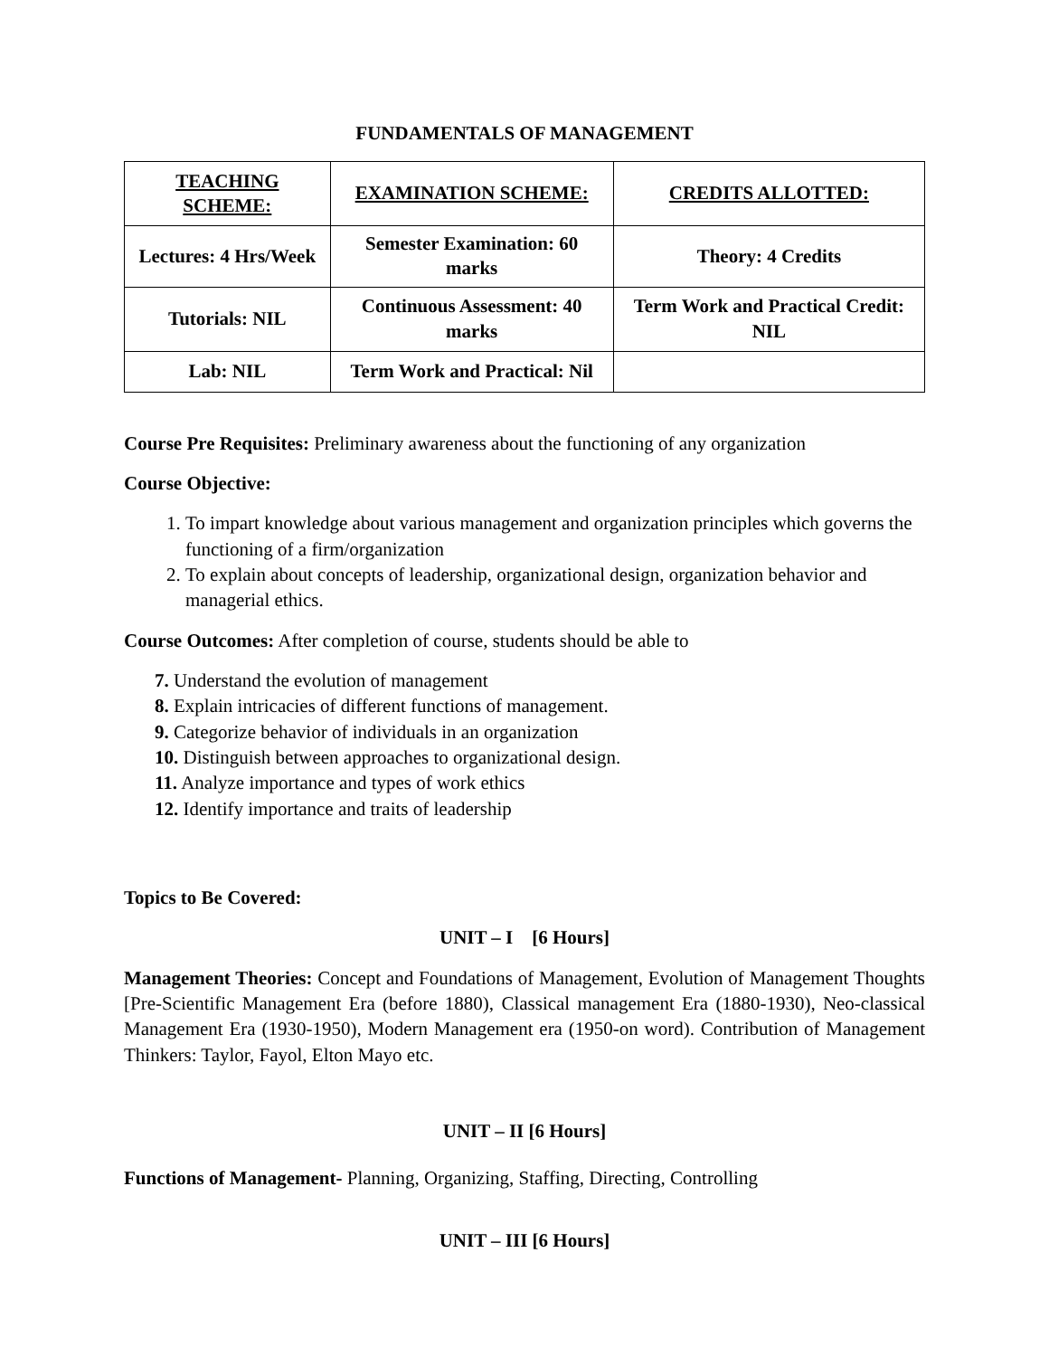FUNDAMENTALS OF MANAGEMENT
| TEACHING SCHEME: | EXAMINATION SCHEME: | CREDITS ALLOTTED: |
| --- | --- | --- |
| Lectures: 4 Hrs/Week | Semester Examination: 60 marks | Theory: 4 Credits |
| Tutorials: NIL | Continuous Assessment: 40 marks | Term Work and Practical Credit: NIL |
| Lab: NIL | Term Work and Practical: Nil | |
Course Pre Requisites: Preliminary awareness about the functioning of any organization
Course Objective:
1. To impart knowledge about various management and organization principles which governs the functioning of a firm/organization
2. To explain about concepts of leadership, organizational design, organization behavior and managerial ethics.
Course Outcomes: After completion of course, students should be able to
7. Understand the evolution of management
8. Explain intricacies of different functions of management.
9. Categorize behavior of individuals in an organization
10. Distinguish between approaches to organizational design.
11. Analyze importance and types of work ethics
12. Identify importance and traits of leadership
Topics to Be Covered:
UNIT – I [6 Hours]
Management Theories: Concept and Foundations of Management, Evolution of Management Thoughts [Pre-Scientific Management Era (before 1880), Classical management Era (1880-1930), Neo-classical Management Era (1930-1950), Modern Management era (1950-on word). Contribution of Management Thinkers: Taylor, Fayol, Elton Mayo etc.
UNIT – II [6 Hours]
Functions of Management- Planning, Organizing, Staffing, Directing, Controlling
UNIT – III [6 Hours]